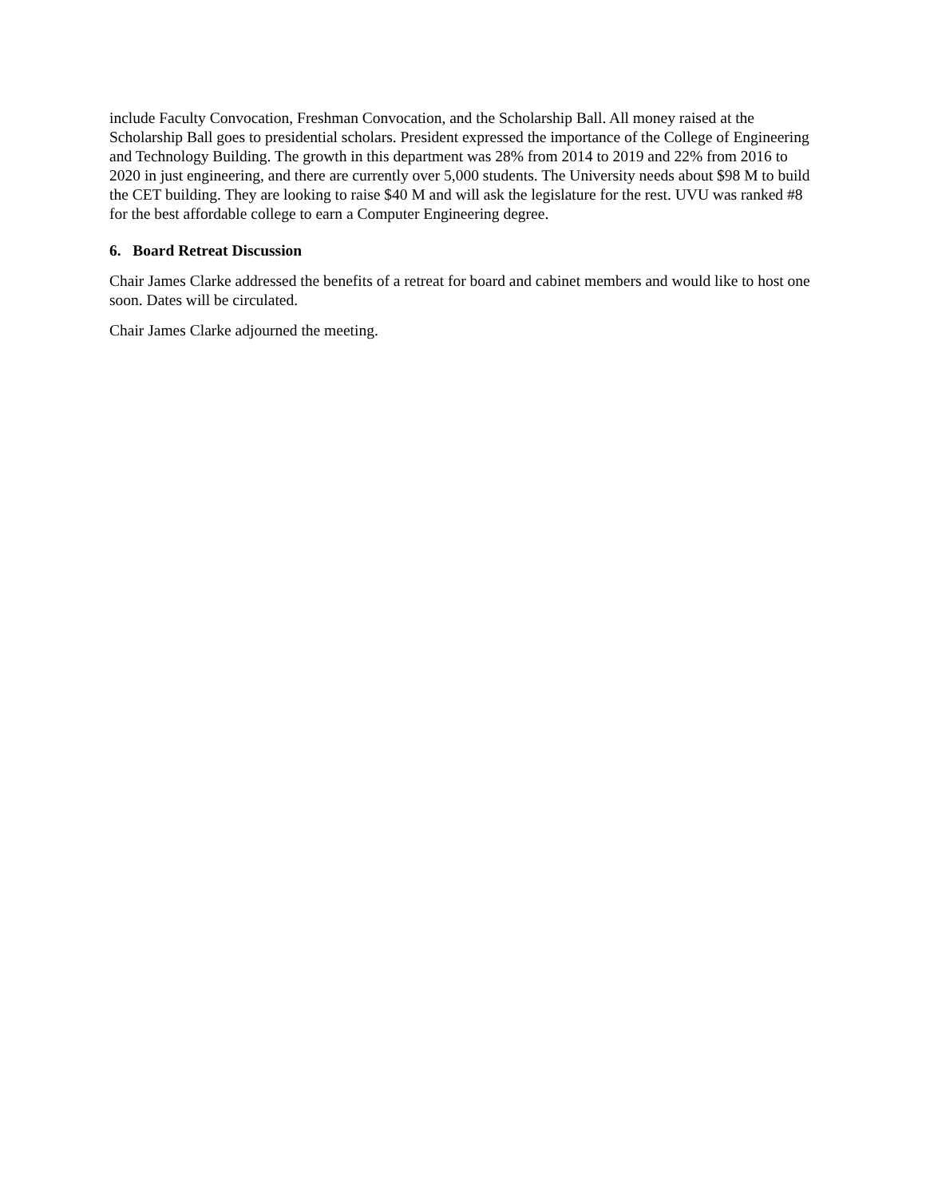include Faculty Convocation, Freshman Convocation, and the Scholarship Ball. All money raised at the Scholarship Ball goes to presidential scholars. President expressed the importance of the College of Engineering and Technology Building. The growth in this department was 28% from 2014 to 2019 and 22% from 2016 to 2020 in just engineering, and there are currently over 5,000 students. The University needs about $98 M to build the CET building. They are looking to raise $40 M and will ask the legislature for the rest. UVU was ranked #8 for the best affordable college to earn a Computer Engineering degree.
6. Board Retreat Discussion
Chair James Clarke addressed the benefits of a retreat for board and cabinet members and would like to host one soon. Dates will be circulated.
Chair James Clarke adjourned the meeting.